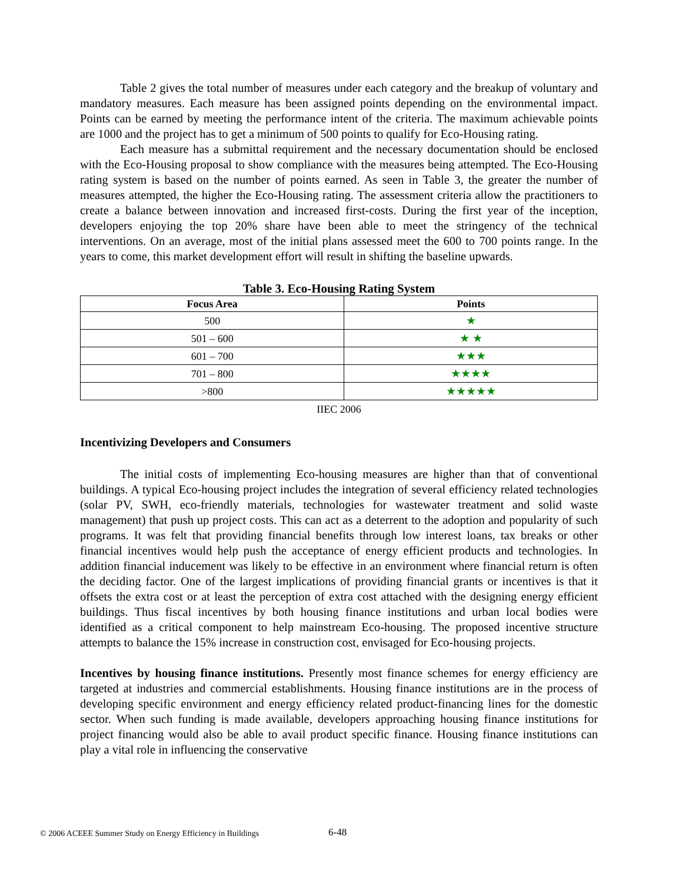Table 2 gives the total number of measures under each category and the breakup of voluntary and mandatory measures. Each measure has been assigned points depending on the environmental impact. Points can be earned by meeting the performance intent of the criteria. The maximum achievable points are 1000 and the project has to get a minimum of 500 points to qualify for Eco-Housing rating.
Each measure has a submittal requirement and the necessary documentation should be enclosed with the Eco-Housing proposal to show compliance with the measures being attempted. The Eco-Housing rating system is based on the number of points earned. As seen in Table 3, the greater the number of measures attempted, the higher the Eco-Housing rating. The assessment criteria allow the practitioners to create a balance between innovation and increased first-costs. During the first year of the inception, developers enjoying the top 20% share have been able to meet the stringency of the technical interventions. On an average, most of the initial plans assessed meet the 600 to 700 points range. In the years to come, this market development effort will result in shifting the baseline upwards.
Table 3. Eco-Housing Rating System
| Focus Area | Points |
| --- | --- |
| 500 | ★ |
| 501 – 600 | ★ ★ |
| 601 – 700 | ★★★ |
| 701 – 800 | ★★★★ |
| >800 | ★★★★★ |
IIEC 2006
Incentivizing Developers and Consumers
The initial costs of implementing Eco-housing measures are higher than that of conventional buildings. A typical Eco-housing project includes the integration of several efficiency related technologies (solar PV, SWH, eco-friendly materials, technologies for wastewater treatment and solid waste management) that push up project costs. This can act as a deterrent to the adoption and popularity of such programs. It was felt that providing financial benefits through low interest loans, tax breaks or other financial incentives would help push the acceptance of energy efficient products and technologies. In addition financial inducement was likely to be effective in an environment where financial return is often the deciding factor. One of the largest implications of providing financial grants or incentives is that it offsets the extra cost or at least the perception of extra cost attached with the designing energy efficient buildings. Thus fiscal incentives by both housing finance institutions and urban local bodies were identified as a critical component to help mainstream Eco-housing. The proposed incentive structure attempts to balance the 15% increase in construction cost, envisaged for Eco-housing projects.
Incentives by housing finance institutions. Presently most finance schemes for energy efficiency are targeted at industries and commercial establishments. Housing finance institutions are in the process of developing specific environment and energy efficiency related product-financing lines for the domestic sector. When such funding is made available, developers approaching housing finance institutions for project financing would also be able to avail product specific finance. Housing finance institutions can play a vital role in influencing the conservative
© 2006 ACEEE Summer Study on Energy Efficiency in Buildings 6-48